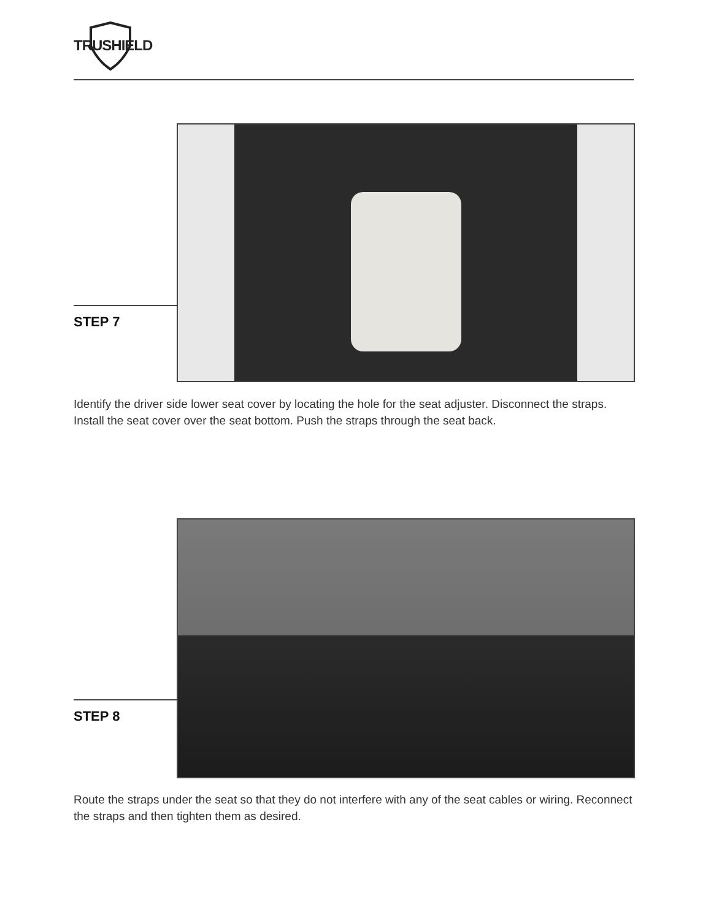TRUSHIELD
STEP 7
Identify the driver side lower seat cover by locating the hole for the seat adjuster. Disconnect the straps. Install the seat cover over the seat bottom. Push the straps through the seat back.
STEP 8
Route the straps under the seat so that they do not interfere with any of the seat cables or wiring. Reconnect the straps and then tighten them as desired.